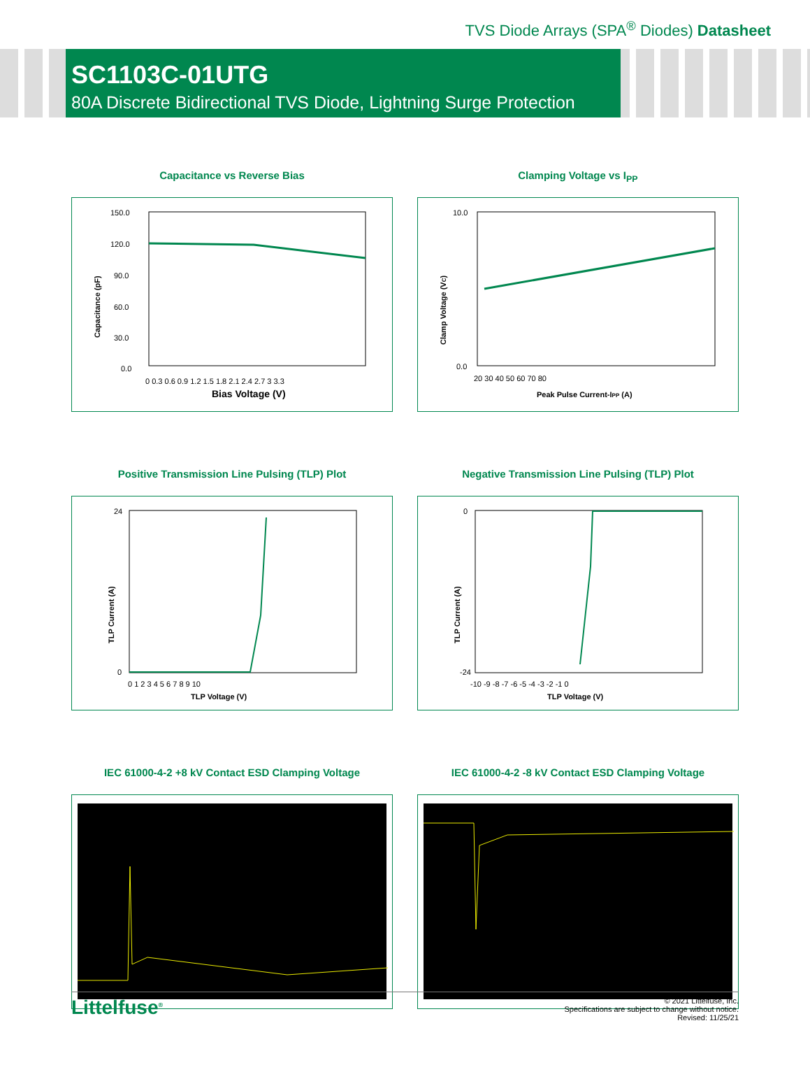TVS Diode Arrays (SPA<sup>®</sup> Diodes) Datasheet
SC1103C-01UTG
80A Discrete Bidirectional TVS Diode, Lightning Surge Protection
Capacitance vs Reverse Bias
Capacitance (pF)
150.0
120.0
90.0
60.0
30.0
0.0
0 0.3 0.6 0.9 1.2 1.5 1.8 2.1 2.4 2.7 3 3.3
Bias Voltage (V)
Clamping Voltage vs I<sub>PP</sub>
Clamp Voltage (VC)
10.0
0.0
20 30 40 50 60 70 80
Peak Pulse Current-IPP (A)
Positive Transmission Line Pulsing (TLP) Plot
TLP Current (A)
24
0
0 1 2 3 4 5 6 7 8 9 10
TLP Voltage (V)
Negative Transmission Line Pulsing (TLP) Plot
TLP Current (A)
0
-24
-10 -9 -8 -7 -6 -5 -4 -3 -2 -1 0
TLP Voltage (V)
IEC 61000-4-2 +8 kV Contact ESD Clamping Voltage
IEC 61000-4-2 -8 kV Contact ESD Clamping Voltage
Littelfuse<sup>®</sup>
© 2021 Littelfuse, Inc.
Specifications are subject to change without notice.
Revised: 11/25/21